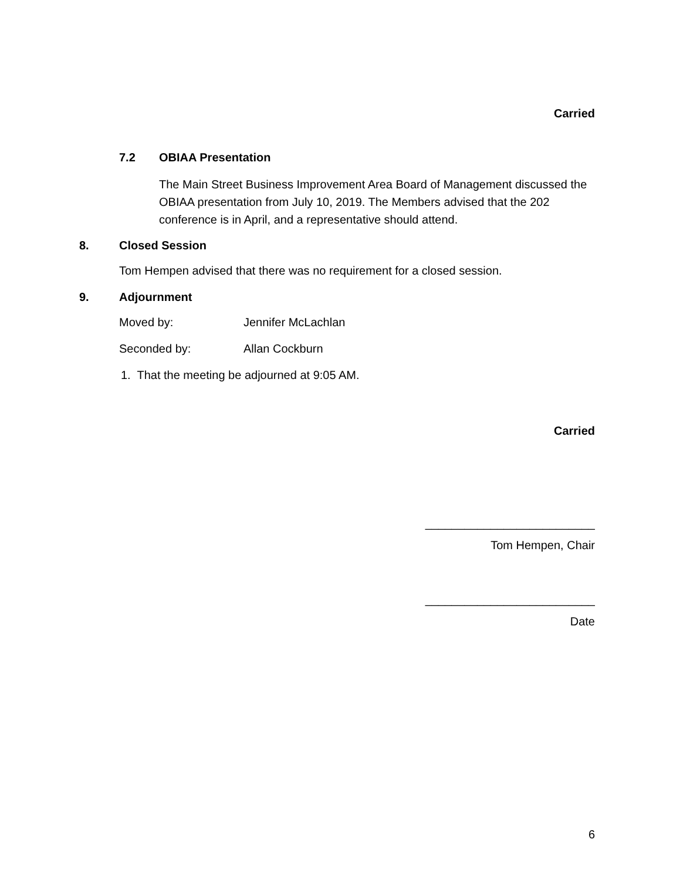Carried
7.2 OBIAA Presentation
The Main Street Business Improvement Area Board of Management discussed the OBIAA presentation from July 10, 2019. The Members advised that the 202 conference is in April, and a representative should attend.
8. Closed Session
Tom Hempen advised that there was no requirement for a closed session.
9. Adjournment
Moved by: Jennifer McLachlan
Seconded by: Allan Cockburn
1. That the meeting be adjourned at 9:05 AM.
Carried
__________________________
Tom Hempen, Chair
__________________________
Date
6